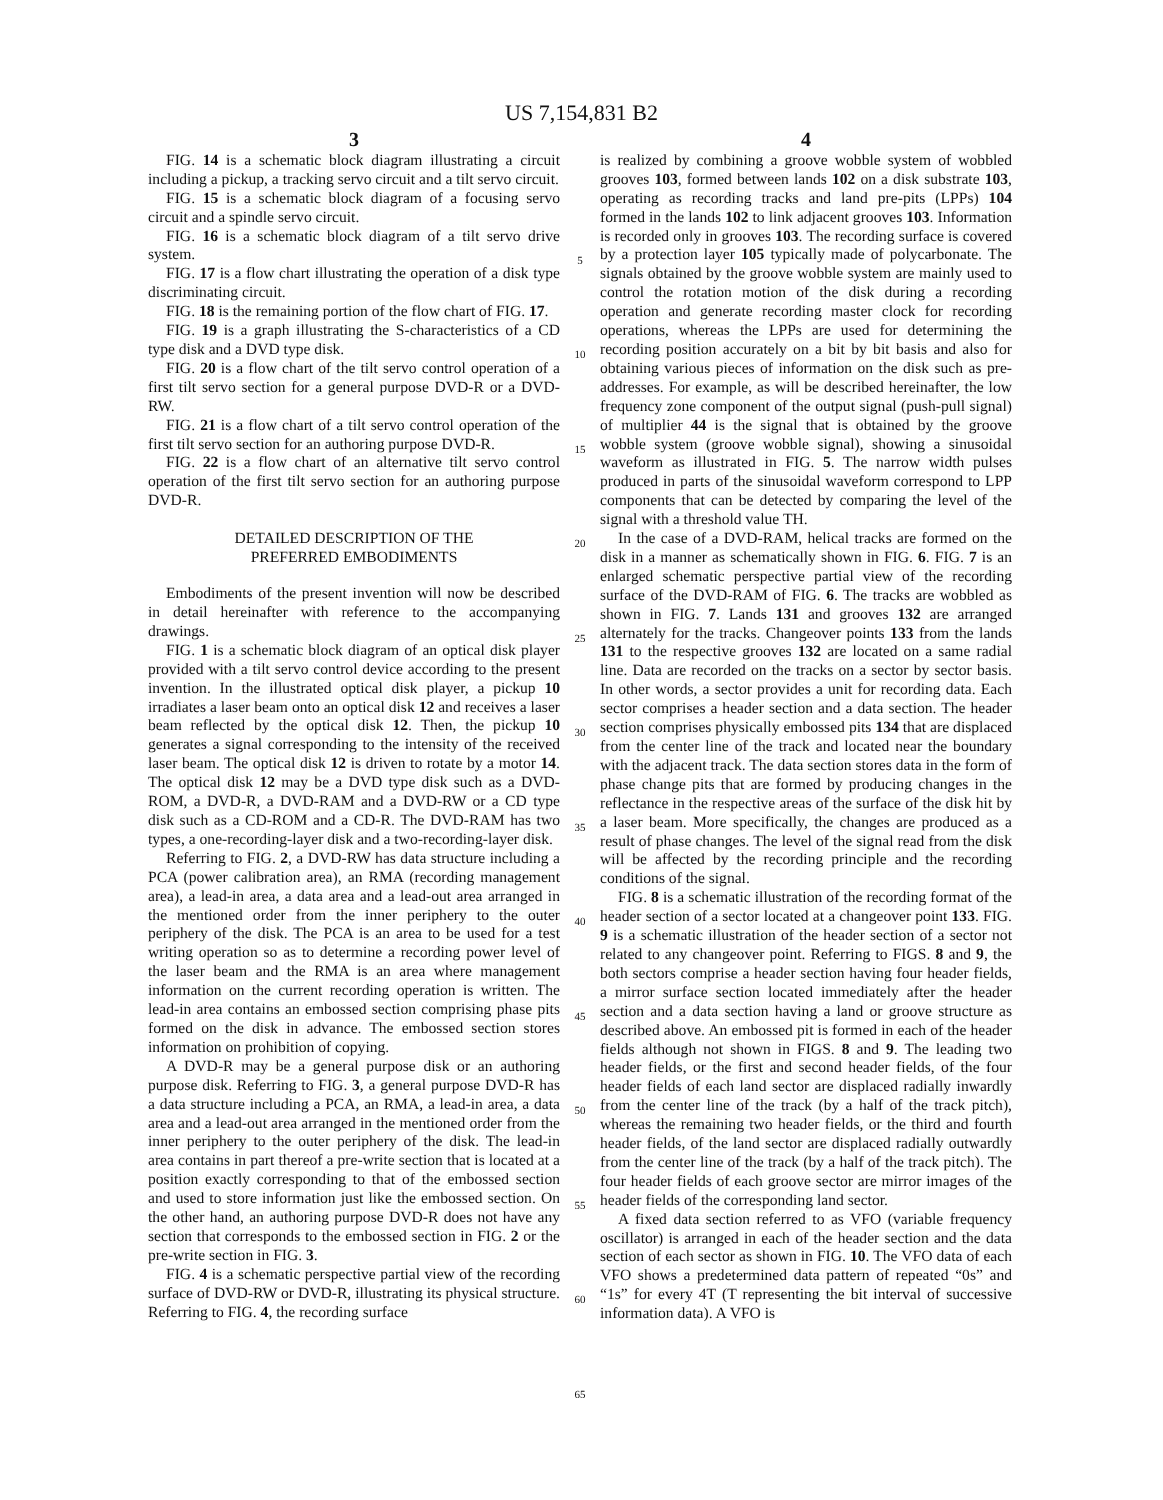US 7,154,831 B2
3
FIG. 14 is a schematic block diagram illustrating a circuit including a pickup, a tracking servo circuit and a tilt servo circuit.
FIG. 15 is a schematic block diagram of a focusing servo circuit and a spindle servo circuit.
FIG. 16 is a schematic block diagram of a tilt servo drive system.
FIG. 17 is a flow chart illustrating the operation of a disk type discriminating circuit.
FIG. 18 is the remaining portion of the flow chart of FIG. 17.
FIG. 19 is a graph illustrating the S-characteristics of a CD type disk and a DVD type disk.
FIG. 20 is a flow chart of the tilt servo control operation of a first tilt servo section for a general purpose DVD-R or a DVD-RW.
FIG. 21 is a flow chart of a tilt servo control operation of the first tilt servo section for an authoring purpose DVD-R.
FIG. 22 is a flow chart of an alternative tilt servo control operation of the first tilt servo section for an authoring purpose DVD-R.
DETAILED DESCRIPTION OF THE
PREFERRED EMBODIMENTS
Embodiments of the present invention will now be described in detail hereinafter with reference to the accompanying drawings.
FIG. 1 is a schematic block diagram of an optical disk player provided with a tilt servo control device according to the present invention. In the illustrated optical disk player, a pickup 10 irradiates a laser beam onto an optical disk 12 and receives a laser beam reflected by the optical disk 12. Then, the pickup 10 generates a signal corresponding to the intensity of the received laser beam. The optical disk 12 is driven to rotate by a motor 14. The optical disk 12 may be a DVD type disk such as a DVD-ROM, a DVD-R, a DVD-RAM and a DVD-RW or a CD type disk such as a CD-ROM and a CD-R. The DVD-RAM has two types, a one-recording-layer disk and a two-recording-layer disk.
Referring to FIG. 2, a DVD-RW has data structure including a PCA (power calibration area), an RMA (recording management area), a lead-in area, a data area and a lead-out area arranged in the mentioned order from the inner periphery to the outer periphery of the disk. The PCA is an area to be used for a test writing operation so as to determine a recording power level of the laser beam and the RMA is an area where management information on the current recording operation is written. The lead-in area contains an embossed section comprising phase pits formed on the disk in advance. The embossed section stores information on prohibition of copying.
A DVD-R may be a general purpose disk or an authoring purpose disk. Referring to FIG. 3, a general purpose DVD-R has a data structure including a PCA, an RMA, a lead-in area, a data area and a lead-out area arranged in the mentioned order from the inner periphery to the outer periphery of the disk. The lead-in area contains in part thereof a pre-write section that is located at a position exactly corresponding to that of the embossed section and used to store information just like the embossed section. On the other hand, an authoring purpose DVD-R does not have any section that corresponds to the embossed section in FIG. 2 or the pre-write section in FIG. 3.
FIG. 4 is a schematic perspective partial view of the recording surface of DVD-RW or DVD-R, illustrating its physical structure. Referring to FIG. 4, the recording surface
5
10
15
20
25
30
35
40
45
50
55
60
65
4
is realized by combining a groove wobble system of wobbled grooves 103, formed between lands 102 on a disk substrate 103, operating as recording tracks and land pre-pits (LPPs) 104 formed in the lands 102 to link adjacent grooves 103. Information is recorded only in grooves 103. The recording surface is covered by a protection layer 105 typically made of polycarbonate. The signals obtained by the groove wobble system are mainly used to control the rotation motion of the disk during a recording operation and generate recording master clock for recording operations, whereas the LPPs are used for determining the recording position accurately on a bit by bit basis and also for obtaining various pieces of information on the disk such as pre-addresses. For example, as will be described hereinafter, the low frequency zone component of the output signal (push-pull signal) of multiplier 44 is the signal that is obtained by the groove wobble system (groove wobble signal), showing a sinusoidal waveform as illustrated in FIG. 5. The narrow width pulses produced in parts of the sinusoidal waveform correspond to LPP components that can be detected by comparing the level of the signal with a threshold value TH.
In the case of a DVD-RAM, helical tracks are formed on the disk in a manner as schematically shown in FIG. 6. FIG. 7 is an enlarged schematic perspective partial view of the recording surface of the DVD-RAM of FIG. 6. The tracks are wobbled as shown in FIG. 7. Lands 131 and grooves 132 are arranged alternately for the tracks. Changeover points 133 from the lands 131 to the respective grooves 132 are located on a same radial line. Data are recorded on the tracks on a sector by sector basis. In other words, a sector provides a unit for recording data. Each sector comprises a header section and a data section. The header section comprises physically embossed pits 134 that are displaced from the center line of the track and located near the boundary with the adjacent track. The data section stores data in the form of phase change pits that are formed by producing changes in the reflectance in the respective areas of the surface of the disk hit by a laser beam. More specifically, the changes are produced as a result of phase changes. The level of the signal read from the disk will be affected by the recording principle and the recording conditions of the signal.
FIG. 8 is a schematic illustration of the recording format of the header section of a sector located at a changeover point 133. FIG. 9 is a schematic illustration of the header section of a sector not related to any changeover point. Referring to FIGS. 8 and 9, the both sectors comprise a header section having four header fields, a mirror surface section located immediately after the header section and a data section having a land or groove structure as described above. An embossed pit is formed in each of the header fields although not shown in FIGS. 8 and 9. The leading two header fields, or the first and second header fields, of the four header fields of each land sector are displaced radially inwardly from the center line of the track (by a half of the track pitch), whereas the remaining two header fields, or the third and fourth header fields, of the land sector are displaced radially outwardly from the center line of the track (by a half of the track pitch). The four header fields of each groove sector are mirror images of the header fields of the corresponding land sector.
A fixed data section referred to as VFO (variable frequency oscillator) is arranged in each of the header section and the data section of each sector as shown in FIG. 10. The VFO data of each VFO shows a predetermined data pattern of repeated “0s” and “1s” for every 4T (T representing the bit interval of successive information data). A VFO is